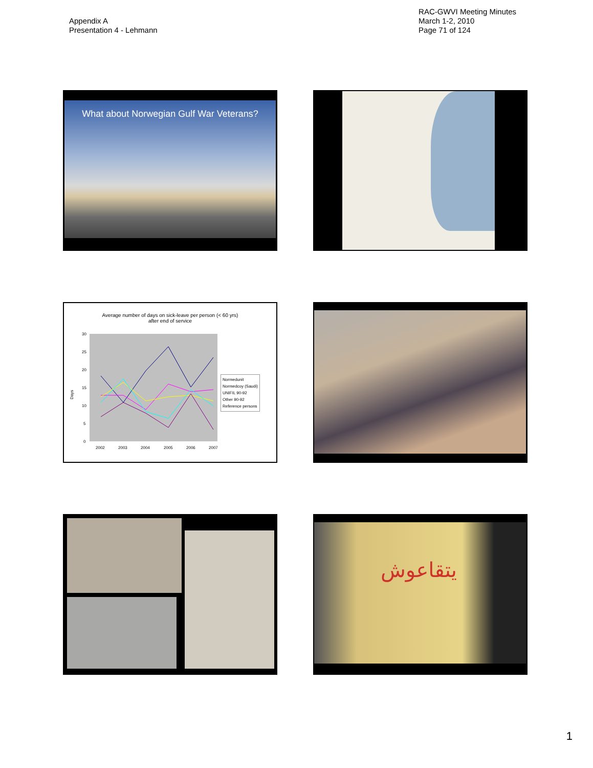Appendix A
Presentation 4 - Lehmann
RAC-GWVI Meeting Minutes
March 1-2, 2010
Page 71 of 124
What about Norwegian Gulf War Veterans?
Average number of days on sick-leave per person (< 60 yrs)
after end of service
Days
30
25
20
15
10
5
0
2002
2003
2004
2005
2006
2007
Normedunit
Normedcoy (Saudi)
UNIFIL 90-92
Other 90-92
Reference persons
يتقاعوش
1